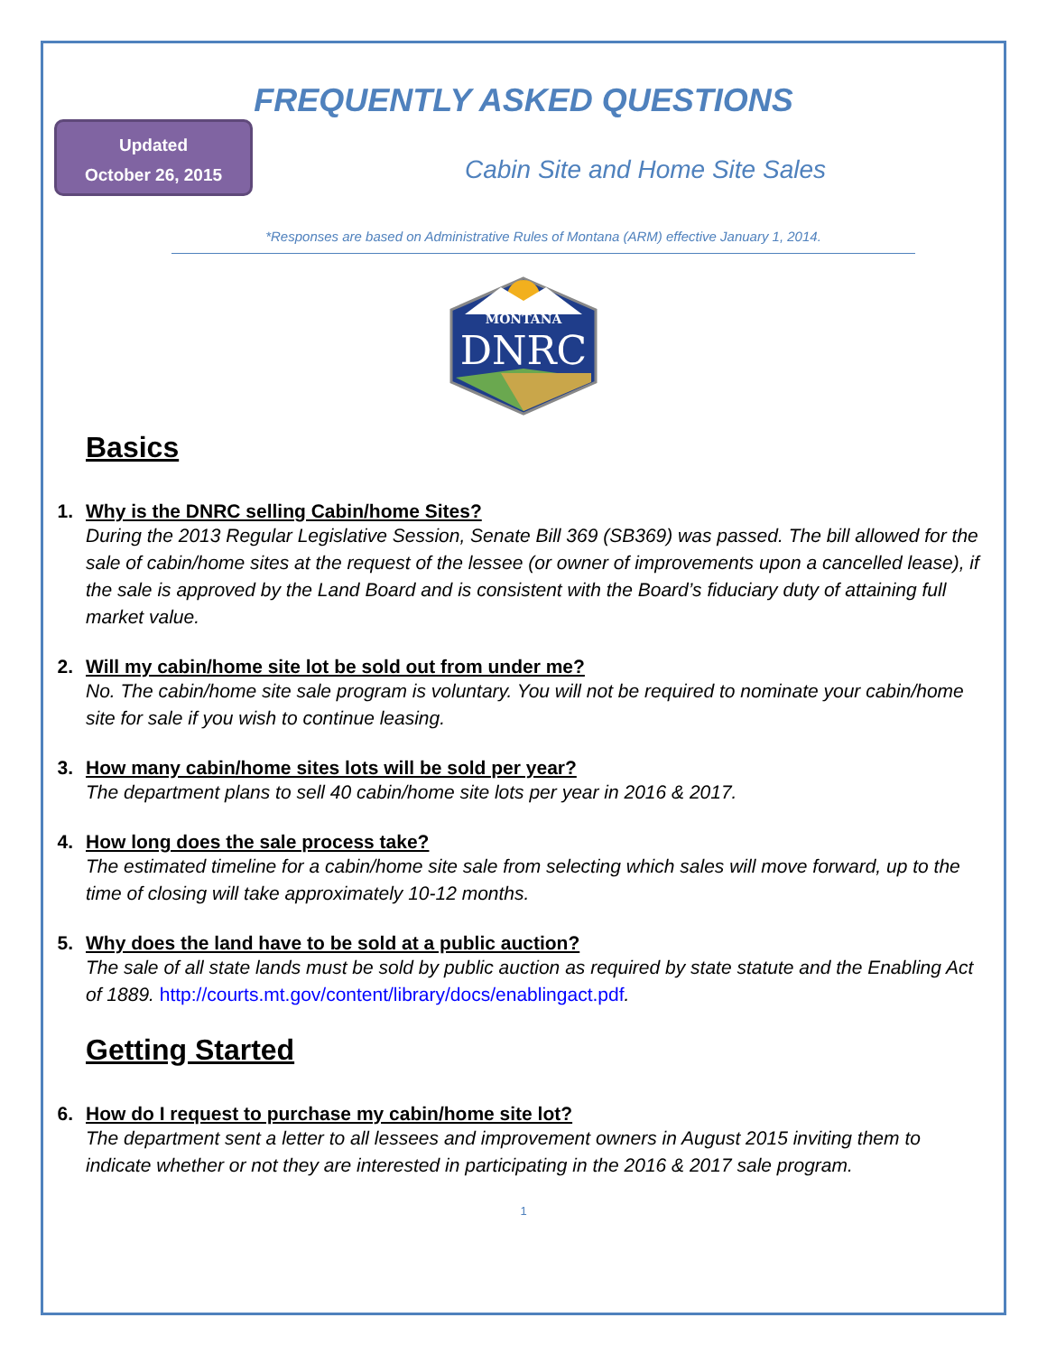Updated
October 26, 2015
FREQUENTLY ASKED QUESTIONS
Cabin Site and Home Site Sales
*Responses are based on Administrative Rules of Montana (ARM) effective January 1, 2014.
MONTANA
DNRC
Basics
1. Why is the DNRC selling Cabin/home Sites?
During the 2013 Regular Legislative Session, Senate Bill 369 (SB369) was passed. The bill allowed for the sale of cabin/home sites at the request of the lessee (or owner of improvements upon a cancelled lease), if the sale is approved by the Land Board and is consistent with the Board’s fiduciary duty of attaining full market value.
2. Will my cabin/home site lot be sold out from under me?
No. The cabin/home site sale program is voluntary. You will not be required to nominate your cabin/home site for sale if you wish to continue leasing.
3. How many cabin/home sites lots will be sold per year?
The department plans to sell 40 cabin/home site lots per year in 2016 & 2017.
4. How long does the sale process take?
The estimated timeline for a cabin/home site sale from selecting which sales will move forward, up to the time of closing will take approximately 10-12 months.
5. Why does the land have to be sold at a public auction?
The sale of all state lands must be sold by public auction as required by state statute and the Enabling Act of 1889. http://courts.mt.gov/content/library/docs/enablingact.pdf.
Getting Started
6. How do I request to purchase my cabin/home site lot?
The department sent a letter to all lessees and improvement owners in August 2015 inviting them to indicate whether or not they are interested in participating in the 2016 & 2017 sale program.
1